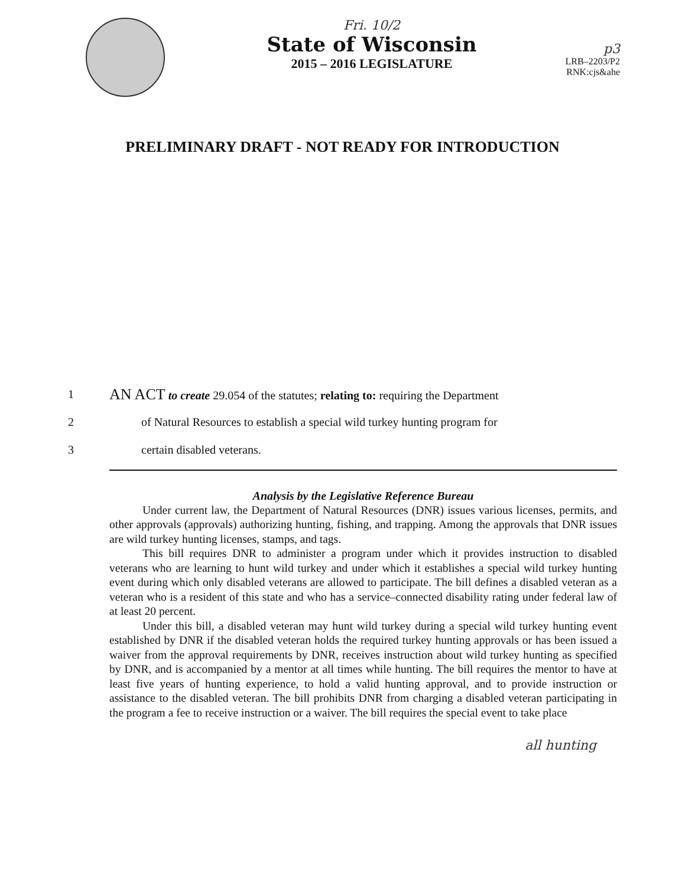Fri. 10/2
State of Wisconsin
2015 – 2016 LEGISLATURE
p3
LRB–2203/P2
RNK:cjs&ahe
PRELIMINARY DRAFT - NOT READY FOR INTRODUCTION
1 AN ACT to create 29.054 of the statutes; relating to: requiring the Department
2 of Natural Resources to establish a special wild turkey hunting program for
3 certain disabled veterans.
Analysis by the Legislative Reference Bureau
Under current law, the Department of Natural Resources (DNR) issues various licenses, permits, and other approvals (approvals) authorizing hunting, fishing, and trapping. Among the approvals that DNR issues are wild turkey hunting licenses, stamps, and tags.
This bill requires DNR to administer a program under which it provides instruction to disabled veterans who are learning to hunt wild turkey and under which it establishes a special wild turkey hunting event during which only disabled veterans are allowed to participate. The bill defines a disabled veteran as a veteran who is a resident of this state and who has a service–connected disability rating under federal law of at least 20 percent.
Under this bill, a disabled veteran may hunt wild turkey during a special wild turkey hunting event established by DNR if the disabled veteran holds the required turkey hunting approvals or has been issued a waiver from the approval requirements by DNR, receives instruction about wild turkey hunting as specified by DNR, and is accompanied by a mentor at all times while hunting. The bill requires the mentor to have at least five years of hunting experience, to hold a valid hunting approval, and to provide instruction or assistance to the disabled veteran. The bill prohibits DNR from charging a disabled veteran participating in the program a fee to receive instruction or a waiver. The bill requires the special event to take place
all hunting